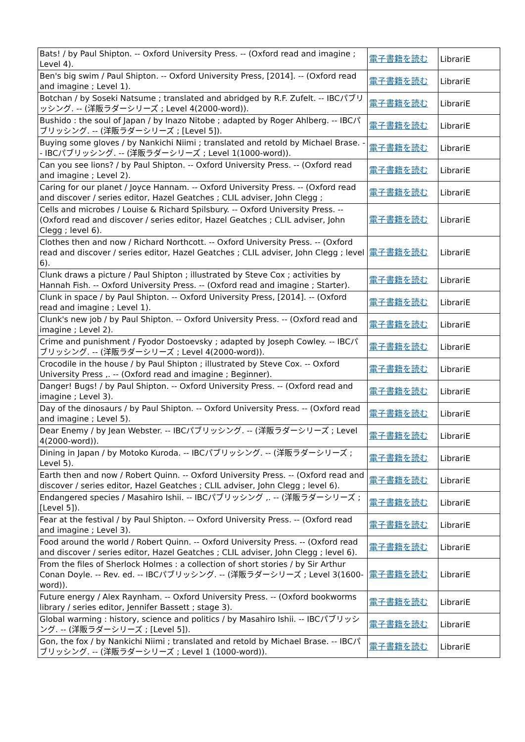| Bats! / by Paul Shipton. -- Oxford University Press. -- (Oxford read and imagine ; Level 4). | 電子書籍を読む | LibrariE |
| Ben's big swim / Paul Shipton. -- Oxford University Press, [2014]. -- (Oxford read and imagine ; Level 1). | 電子書籍を読む | LibrariE |
| Botchan / by Soseki Natsume ; translated and abridged by R.F. Zufelt. -- IBCパブリッシング. -- (洋販ラダーシリーズ ; Level 4(2000-word)). | 電子書籍を読む | LibrariE |
| Bushido : the soul of Japan / by Inazo Nitobe ; adapted by Roger Ahlberg. -- IBCパブリッシング. -- (洋販ラダーシリーズ ; [Level 5]). | 電子書籍を読む | LibrariE |
| Buying some gloves / by Nankichi Niimi ; translated and retold by Michael Brase. -- IBCパブリッシング. -- (洋販ラダーシリーズ ; Level 1(1000-word)). | 電子書籍を読む | LibrariE |
| Can you see lions? / by Paul Shipton. -- Oxford University Press. -- (Oxford read and imagine ; Level 2). | 電子書籍を読む | LibrariE |
| Caring for our planet / Joyce Hannam. -- Oxford University Press. -- (Oxford read and discover / series editor, Hazel Geatches ; CLIL adviser, John Clegg ; | 電子書籍を読む | LibrariE |
| Cells and microbes / Louise & Richard Spilsbury. -- Oxford University Press. -- (Oxford read and discover / series editor, Hazel Geatches ; CLIL adviser, John Clegg ; level 6). | 電子書籍を読む | LibrariE |
| Clothes then and now / Richard Northcott. -- Oxford University Press. -- (Oxford read and discover / series editor, Hazel Geatches ; CLIL adviser, John Clegg ; level 6). | 電子書籍を読む | LibrariE |
| Clunk draws a picture / Paul Shipton ; illustrated by Steve Cox ; activities by Hannah Fish. -- Oxford University Press. -- (Oxford read and imagine ; Starter). | 電子書籍を読む | LibrariE |
| Clunk in space / by Paul Shipton. -- Oxford University Press, [2014]. -- (Oxford read and imagine ; Level 1). | 電子書籍を読む | LibrariE |
| Clunk's new job / by Paul Shipton. -- Oxford University Press. -- (Oxford read and imagine ; Level 2). | 電子書籍を読む | LibrariE |
| Crime and punishment / Fyodor Dostoevsky ; adapted by Joseph Cowley. -- IBCパブリッシング. -- (洋販ラダーシリーズ ; Level 4(2000-word)). | 電子書籍を読む | LibrariE |
| Crocodile in the house / by Paul Shipton ; illustrated by Steve Cox. -- Oxford University Press ,. -- (Oxford read and imagine ; Beginner). | 電子書籍を読む | LibrariE |
| Danger! Bugs! / by Paul Shipton. -- Oxford University Press. -- (Oxford read and imagine ; Level 3). | 電子書籍を読む | LibrariE |
| Day of the dinosaurs / by Paul Shipton. -- Oxford University Press. -- (Oxford read and imagine ; Level 5). | 電子書籍を読む | LibrariE |
| Dear Enemy / by Jean Webster. -- IBCパブリッシング. -- (洋販ラダーシリーズ ; Level 4(2000-word)). | 電子書籍を読む | LibrariE |
| Dining in Japan / by Motoko Kuroda. -- IBCパブリッシング. -- (洋販ラダーシリーズ ; Level 5). | 電子書籍を読む | LibrariE |
| Earth then and now / Robert Quinn. -- Oxford University Press. -- (Oxford read and discover / series editor, Hazel Geatches ; CLIL adviser, John Clegg ; level 6). | 電子書籍を読む | LibrariE |
| Endangered species / Masahiro Ishii. -- IBCパブリッシング ,. -- (洋販ラダーシリーズ ; [Level 5]). | 電子書籍を読む | LibrariE |
| Fear at the festival / by Paul Shipton. -- Oxford University Press. -- (Oxford read and imagine ; Level 3). | 電子書籍を読む | LibrariE |
| Food around the world / Robert Quinn. -- Oxford University Press. -- (Oxford read and discover / series editor, Hazel Geatches ; CLIL adviser, John Clegg ; level 6). | 電子書籍を読む | LibrariE |
| From the files of Sherlock Holmes : a collection of short stories / by Sir Arthur Conan Doyle. -- Rev. ed. -- IBCパブリッシング. -- (洋販ラダーシリーズ ; Level 3(1600-word)). | 電子書籍を読む | LibrariE |
| Future energy / Alex Raynham. -- Oxford University Press. -- (Oxford bookworms library / series editor, Jennifer Bassett ; stage 3). | 電子書籍を読む | LibrariE |
| Global warming : history, science and politics / by Masahiro Ishii. -- IBCパブリッシング. -- (洋販ラダーシリーズ ; [Level 5]). | 電子書籍を読む | LibrariE |
| Gon, the fox / by Nankichi Niimi ; translated and retold by Michael Brase. -- IBCパブリッシング. -- (洋販ラダーシリーズ ; Level 1 (1000-word)). | 電子書籍を読む | LibrariE |